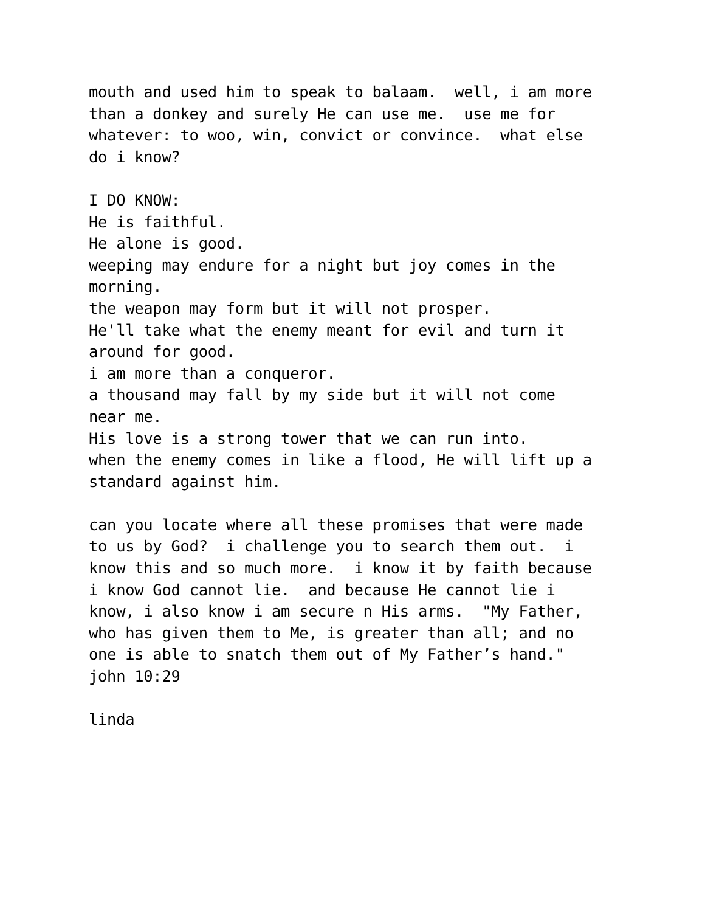mouth and used him to speak to balaam. well, i am more than a donkey and surely He can use me. use me for whatever: to woo, win, convict or convince. what else do i know?
I DO KNOW: He is faithful. He alone is good. weeping may endure for a night but joy comes in the morning. the weapon may form but it will not prosper. He'll take what the enemy meant for evil and turn it around for good. i am more than a conqueror. a thousand may fall by my side but it will not come near me. His love is a strong tower that we can run into. when the enemy comes in like a flood, He will lift up a standard against him.
can you locate where all these promises that were made to us by God? i challenge you to search them out. i know this and so much more. i know it by faith because i know God cannot lie. and because He cannot lie i know, i also know i am secure n His arms. "My Father, who has given them to Me, is greater than all; and no one is able to snatch them out of My Father’s hand." john 10:29
linda